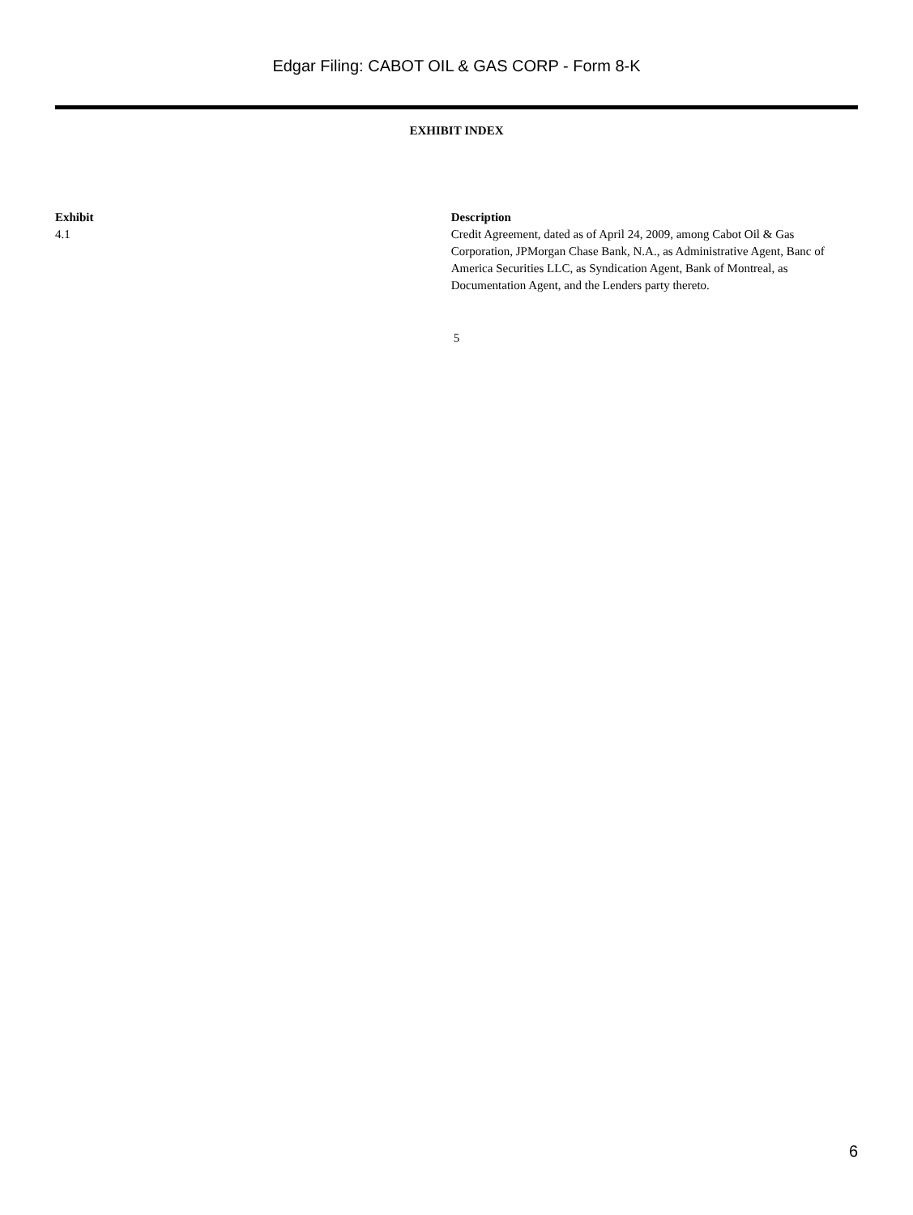Edgar Filing: CABOT OIL & GAS CORP - Form 8-K
EXHIBIT INDEX
| Exhibit | Description |
| --- | --- |
| 4.1 | Credit Agreement, dated as of April 24, 2009, among Cabot Oil & Gas Corporation, JPMorgan Chase Bank, N.A., as Administrative Agent, Banc of America Securities LLC, as Syndication Agent, Bank of Montreal, as Documentation Agent, and the Lenders party thereto. |
5
6